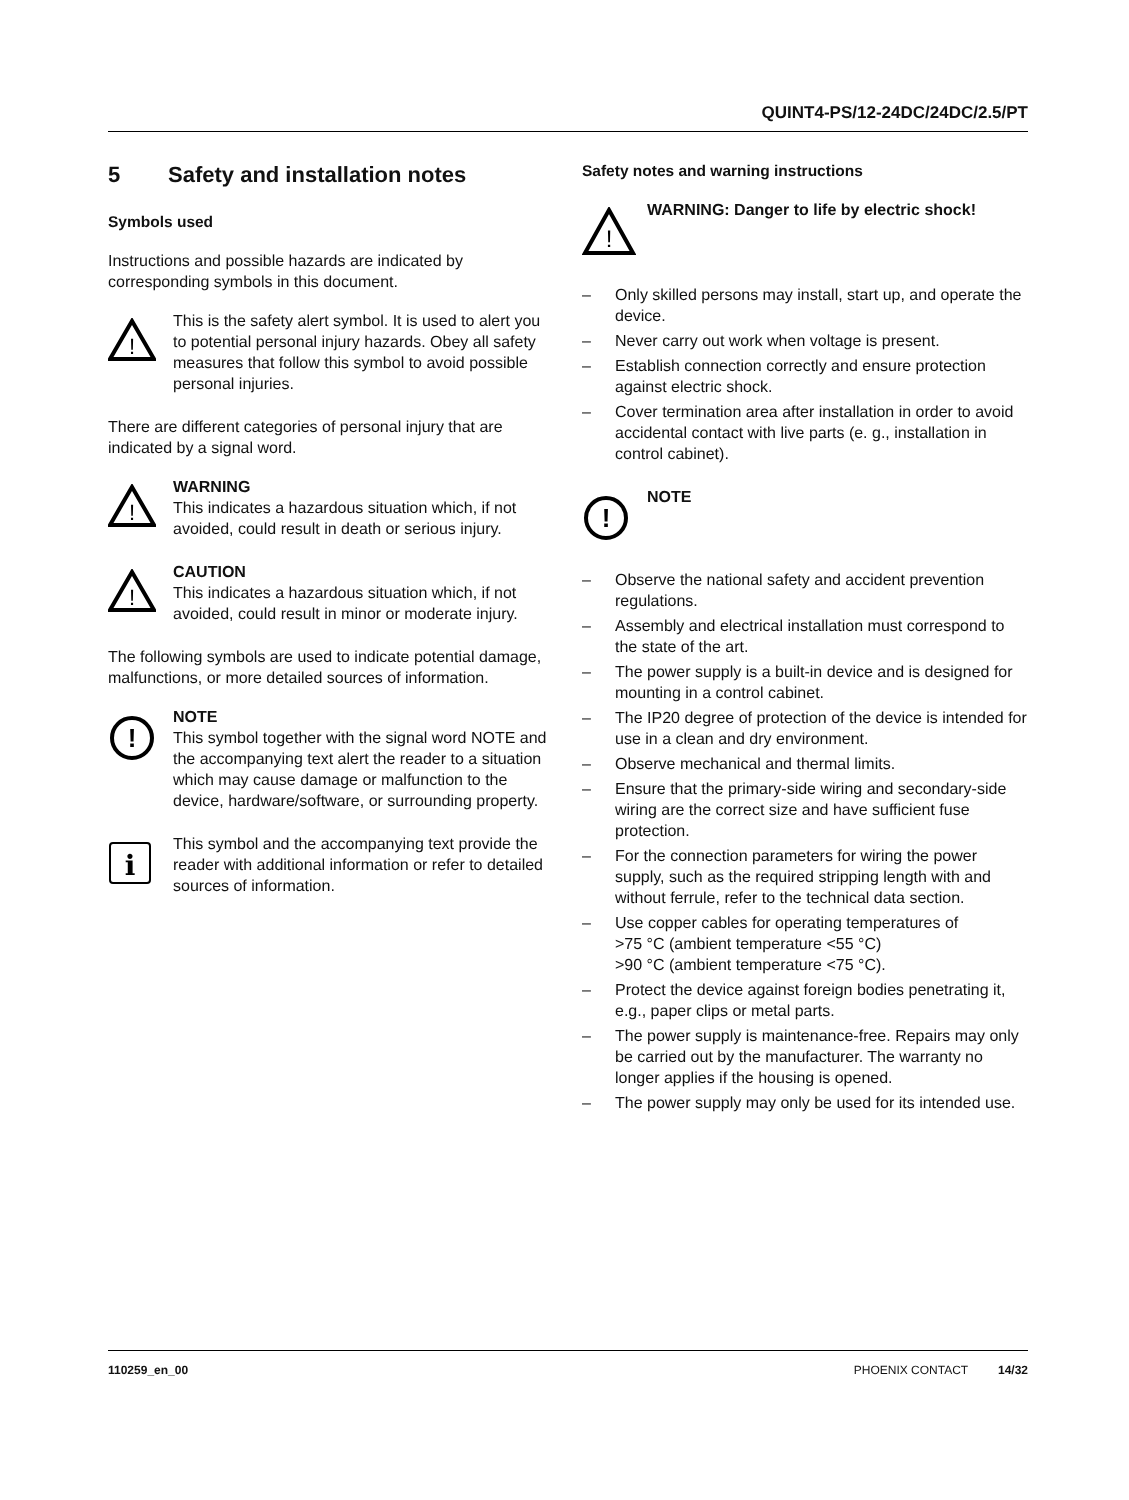QUINT4-PS/12-24DC/24DC/2.5/PT
5 Safety and installation notes
Symbols used
Instructions and possible hazards are indicated by corresponding symbols in this document.
!
This is the safety alert symbol. It is used to alert you to potential personal injury hazards. Obey all safety measures that follow this symbol to avoid possible personal injuries.
There are different categories of personal injury that are indicated by a signal word.
!
WARNING
This indicates a hazardous situation which, if not avoided, could result in death or serious injury.
!
CAUTION
This indicates a hazardous situation which, if not avoided, could result in minor or moderate injury.
The following symbols are used to indicate potential damage, malfunctions, or more detailed sources of information.
!
NOTE
This symbol together with the signal word NOTE and the accompanying text alert the reader to a situation which may cause damage or malfunction to the device, hardware/software, or surrounding property.
i
This symbol and the accompanying text provide the reader with additional information or refer to detailed sources of information.
Safety notes and warning instructions
!
WARNING: Danger to life by electric shock!
– Only skilled persons may install, start up, and operate the device.
– Never carry out work when voltage is present.
– Establish connection correctly and ensure protection against electric shock.
– Cover termination area after installation in order to avoid accidental contact with live parts (e. g., installation in control cabinet).
!
NOTE
– Observe the national safety and accident prevention regulations.
– Assembly and electrical installation must correspond to the state of the art.
– The power supply is a built-in device and is designed for mounting in a control cabinet.
– The IP20 degree of protection of the device is intended for use in a clean and dry environment.
– Observe mechanical and thermal limits.
– Ensure that the primary-side wiring and secondary-side wiring are the correct size and have sufficient fuse protection.
– For the connection parameters for wiring the power supply, such as the required stripping length with and without ferrule, refer to the technical data section.
– Use copper cables for operating temperatures of
>75 °C (ambient temperature <55 °C)
>90 °C (ambient temperature <75 °C).
– Protect the device against foreign bodies penetrating it, e.g., paper clips or metal parts.
– The power supply is maintenance-free. Repairs may only be carried out by the manufacturer. The warranty no longer applies if the housing is opened.
– The power supply may only be used for its intended use.
110259_en_00 PHOENIX CONTACT 14/32